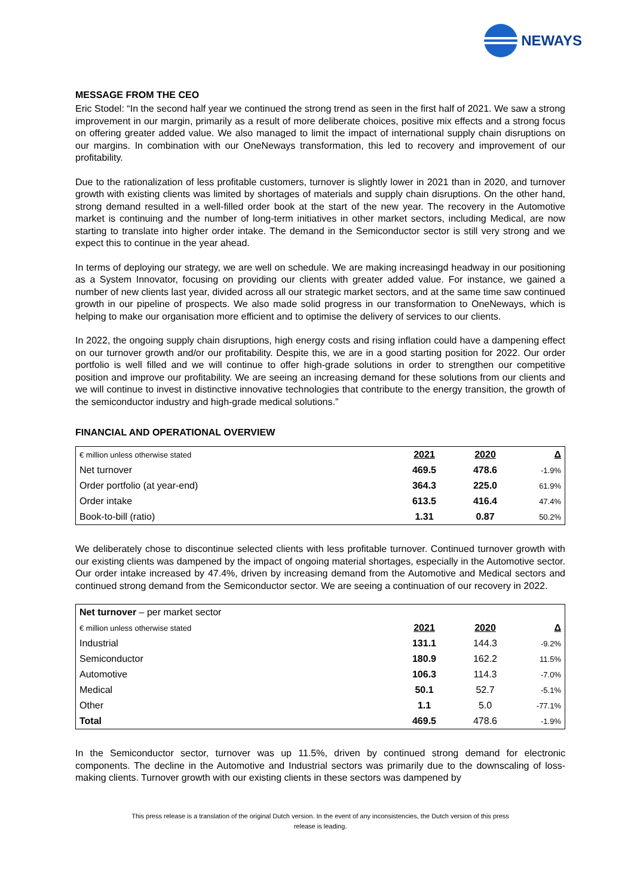NEWAYS
MESSAGE FROM THE CEO
Eric Stodel: “In the second half year we continued the strong trend as seen in the first half of 2021. We saw a strong improvement in our margin, primarily as a result of more deliberate choices, positive mix effects and a strong focus on offering greater added value. We also managed to limit the impact of international supply chain disruptions on our margins. In combination with our OneNeways transformation, this led to recovery and improvement of our profitability.
Due to the rationalization of less profitable customers, turnover is slightly lower in 2021 than in 2020, and turnover growth with existing clients was limited by shortages of materials and supply chain disruptions. On the other hand, strong demand resulted in a well-filled order book at the start of the new year. The recovery in the Automotive market is continuing and the number of long-term initiatives in other market sectors, including Medical, are now starting to translate into higher order intake. The demand in the Semiconductor sector is still very strong and we expect this to continue in the year ahead.
In terms of deploying our strategy, we are well on schedule. We are making increasingd headway in our positioning as a System Innovator, focusing on providing our clients with greater added value. For instance, we gained a number of new clients last year, divided across all our strategic market sectors, and at the same time saw continued growth in our pipeline of prospects. We also made solid progress in our transformation to OneNeways, which is helping to make our organisation more efficient and to optimise the delivery of services to our clients.
In 2022, the ongoing supply chain disruptions, high energy costs and rising inflation could have a dampening effect on our turnover growth and/or our profitability. Despite this, we are in a good starting position for 2022. Our order portfolio is well filled and we will continue to offer high-grade solutions in order to strengthen our competitive position and improve our profitability. We are seeing an increasing demand for these solutions from our clients and we will continue to invest in distinctive innovative technologies that contribute to the energy transition, the growth of the semiconductor industry and high-grade medical solutions.”
FINANCIAL AND OPERATIONAL OVERVIEW
| € million unless otherwise stated | 2021 | 2020 | Δ |
| --- | --- | --- | --- |
| Net turnover | 469.5 | 478.6 | -1.9% |
| Order portfolio (at year-end) | 364.3 | 225.0 | 61.9% |
| Order intake | 613.5 | 416.4 | 47.4% |
| Book-to-bill (ratio) | 1.31 | 0.87 | 50.2% |
We deliberately chose to discontinue selected clients with less profitable turnover. Continued turnover growth with our existing clients was dampened by the impact of ongoing material shortages, especially in the Automotive sector. Our order intake increased by 47.4%, driven by increasing demand from the Automotive and Medical sectors and continued strong demand from the Semiconductor sector. We are seeing a continuation of our recovery in 2022.
| Net turnover – per market sector | | | |
| € million unless otherwise stated | 2021 | 2020 | Δ |
| Industrial | 131.1 | 144.3 | -9.2% |
| Semiconductor | 180.9 | 162.2 | 11.5% |
| Automotive | 106.3 | 114.3 | -7.0% |
| Medical | 50.1 | 52.7 | -5.1% |
| Other | 1.1 | 5.0 | -77.1% |
| Total | 469.5 | 478.6 | -1.9% |
In the Semiconductor sector, turnover was up 11.5%, driven by continued strong demand for electronic components. The decline in the Automotive and Industrial sectors was primarily due to the downscaling of loss-making clients. Turnover growth with our existing clients in these sectors was dampened by
This press release is a translation of the original Dutch version. In the event of any inconsistencies, the Dutch version of this press
release is leading.